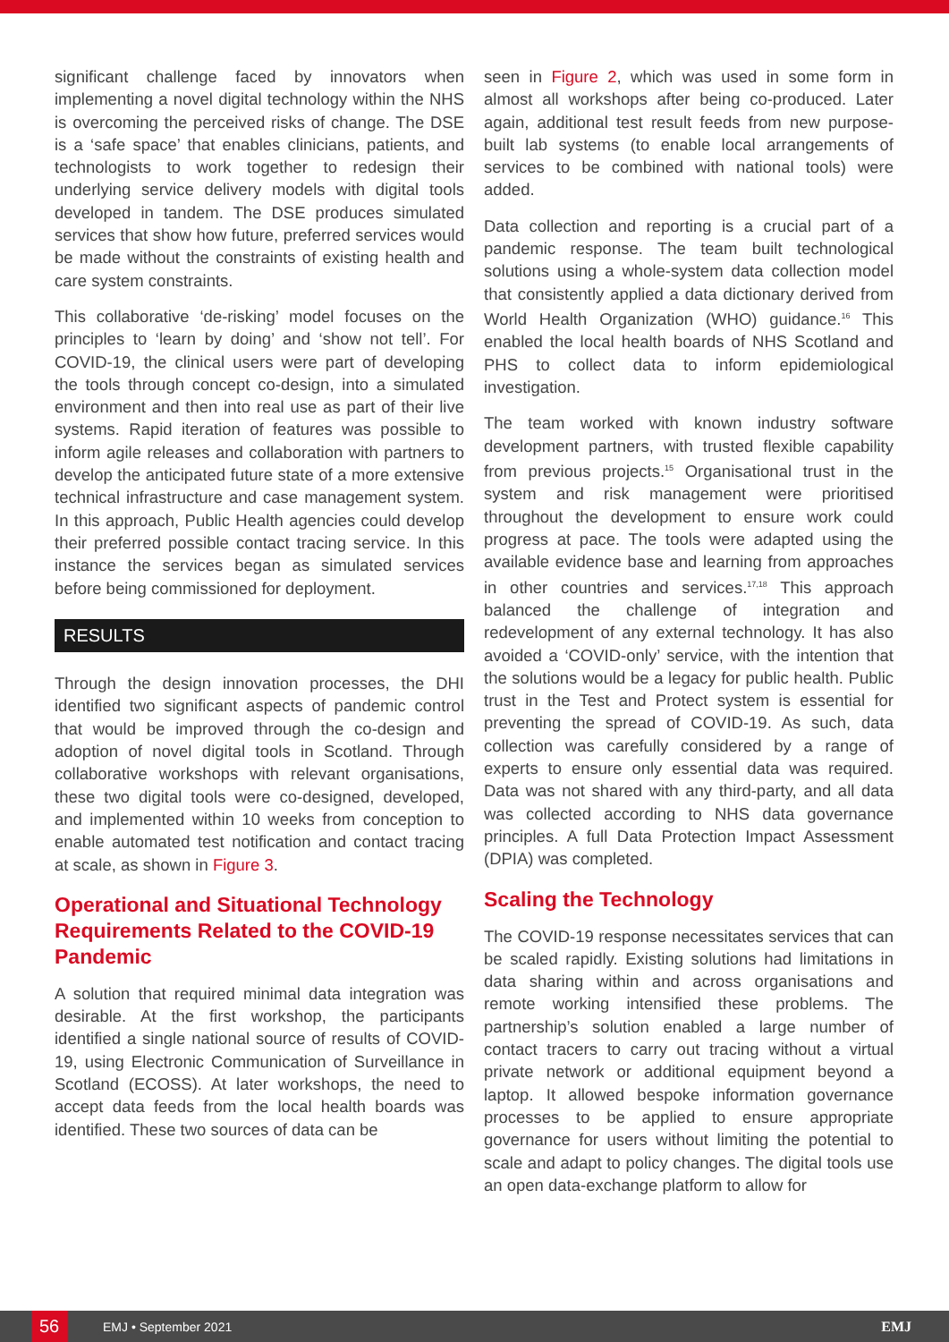significant challenge faced by innovators when implementing a novel digital technology within the NHS is overcoming the perceived risks of change. The DSE is a ‘safe space’ that enables clinicians, patients, and technologists to work together to redesign their underlying service delivery models with digital tools developed in tandem. The DSE produces simulated services that show how future, preferred services would be made without the constraints of existing health and care system constraints.
This collaborative ‘de-risking’ model focuses on the principles to ‘learn by doing’ and ‘show not tell’. For COVID-19, the clinical users were part of developing the tools through concept co-design, into a simulated environment and then into real use as part of their live systems. Rapid iteration of features was possible to inform agile releases and collaboration with partners to develop the anticipated future state of a more extensive technical infrastructure and case management system. In this approach, Public Health agencies could develop their preferred possible contact tracing service. In this instance the services began as simulated services before being commissioned for deployment.
RESULTS
Through the design innovation processes, the DHI identified two significant aspects of pandemic control that would be improved through the co-design and adoption of novel digital tools in Scotland. Through collaborative workshops with relevant organisations, these two digital tools were co-designed, developed, and implemented within 10 weeks from conception to enable automated test notification and contact tracing at scale, as shown in Figure 3.
Operational and Situational Technology Requirements Related to the COVID-19 Pandemic
A solution that required minimal data integration was desirable. At the first workshop, the participants identified a single national source of results of COVID-19, using Electronic Communication of Surveillance in Scotland (ECOSS). At later workshops, the need to accept data feeds from the local health boards was identified. These two sources of data can be
seen in Figure 2, which was used in some form in almost all workshops after being co-produced. Later again, additional test result feeds from new purpose-built lab systems (to enable local arrangements of services to be combined with national tools) were added.
Data collection and reporting is a crucial part of a pandemic response. The team built technological solutions using a whole-system data collection model that consistently applied a data dictionary derived from World Health Organization (WHO) guidance.<sup>16</sup> This enabled the local health boards of NHS Scotland and PHS to collect data to inform epidemiological investigation.
The team worked with known industry software development partners, with trusted flexible capability from previous projects.<sup>15</sup> Organisational trust in the system and risk management were prioritised throughout the development to ensure work could progress at pace. The tools were adapted using the available evidence base and learning from approaches in other countries and services.<sup>17,18</sup> This approach balanced the challenge of integration and redevelopment of any external technology. It has also avoided a ‘COVID-only’ service, with the intention that the solutions would be a legacy for public health. Public trust in the Test and Protect system is essential for preventing the spread of COVID-19. As such, data collection was carefully considered by a range of experts to ensure only essential data was required. Data was not shared with any third-party, and all data was collected according to NHS data governance principles. A full Data Protection Impact Assessment (DPIA) was completed.
Scaling the Technology
The COVID-19 response necessitates services that can be scaled rapidly. Existing solutions had limitations in data sharing within and across organisations and remote working intensified these problems. The partnership’s solution enabled a large number of contact tracers to carry out tracing without a virtual private network or additional equipment beyond a laptop. It allowed bespoke information governance processes to be applied to ensure appropriate governance for users without limiting the potential to scale and adapt to policy changes. The digital tools use an open data-exchange platform to allow for
56
EMJ • September 2021 EMJ